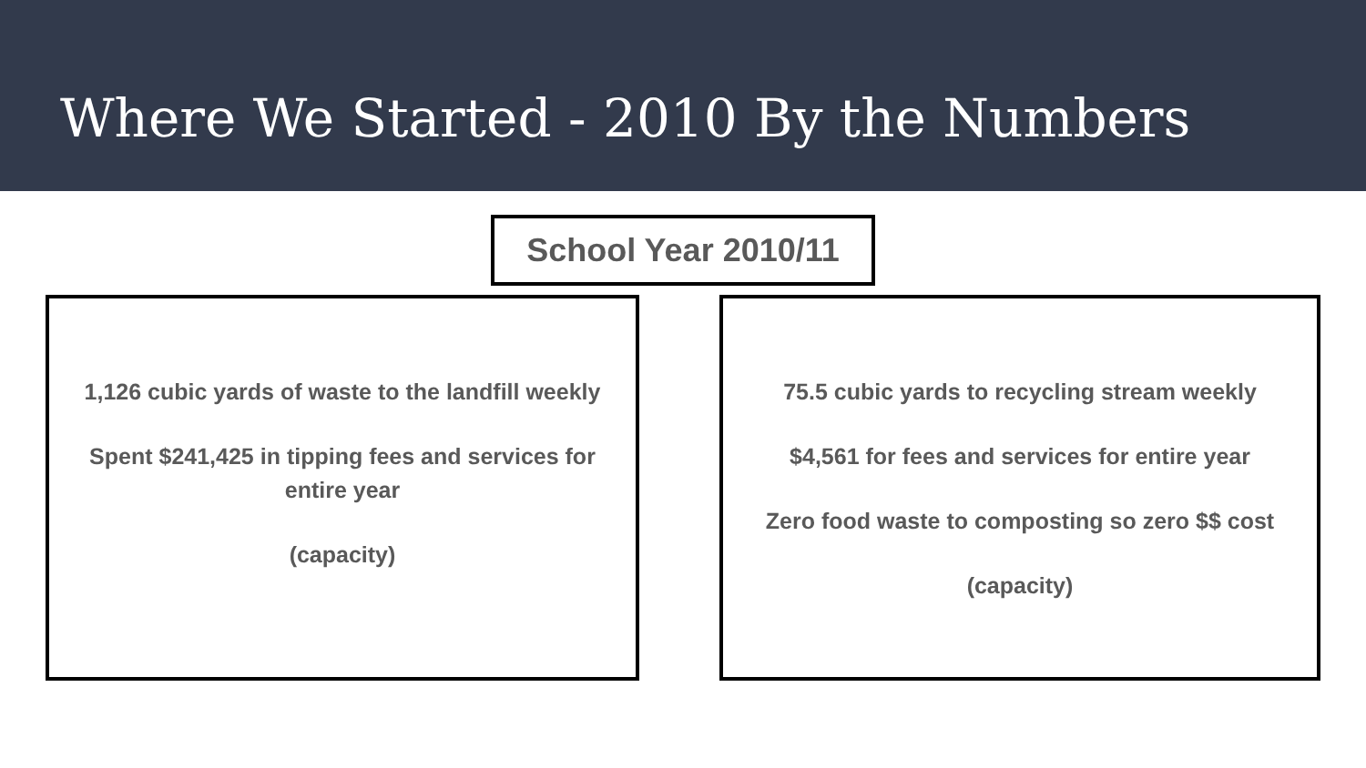Where We Started - 2010 By the Numbers
School Year 2010/11
1,126 cubic yards of waste to the landfill weekly
Spent $241,425 in tipping fees and services for entire year
(capacity)
75.5 cubic yards to recycling stream weekly
$4,561 for fees and services for entire year
Zero food waste to composting so zero $$ cost
(capacity)